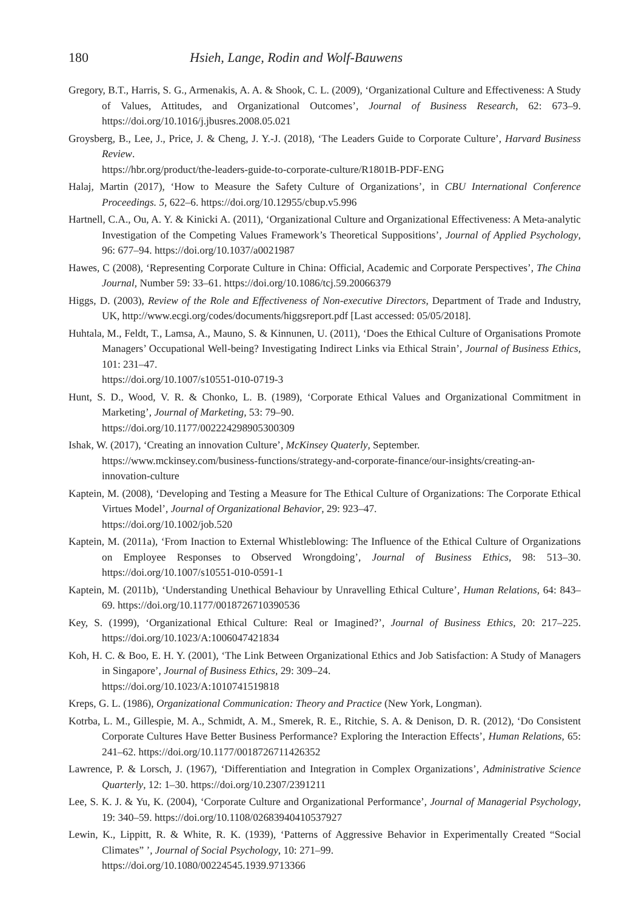180 Hsieh, Lange, Rodin and Wolf-Bauwens
Gregory, B.T., Harris, S. G., Armenakis, A. A. & Shook, C. L. (2009), ‘Organizational Culture and Effectiveness: A Study of Values, Attitudes, and Organizational Outcomes’, Journal of Business Research, 62: 673–9. https://doi.org/10.1016/j.jbusres.2008.05.021
Groysberg, B., Lee, J., Price, J. & Cheng, J. Y.-J. (2018), ‘The Leaders Guide to Corporate Culture’, Harvard Business Review.
https://hbr.org/product/the-leaders-guide-to-corporate-culture/R1801B-PDF-ENG
Halaj, Martin (2017), ‘How to Measure the Safety Culture of Organizations’, in CBU International Conference Proceedings. 5, 622–6. https://doi.org/10.12955/cbup.v5.996
Hartnell, C.A., Ou, A. Y. & Kinicki A. (2011), ‘Organizational Culture and Organizational Effectiveness: A Meta-analytic Investigation of the Competing Values Framework’s Theoretical Suppositions’, Journal of Applied Psychology, 96: 677–94. https://doi.org/10.1037/a0021987
Hawes, C (2008), ‘Representing Corporate Culture in China: Official, Academic and Corporate Perspectives’, The China Journal, Number 59: 33–61. https://doi.org/10.1086/tcj.59.20066379
Higgs, D. (2003), Review of the Role and Effectiveness of Non-executive Directors, Department of Trade and Industry, UK, http://www.ecgi.org/codes/documents/higgsreport.pdf [Last accessed: 05/05/2018].
Huhtala, M., Feldt, T., Lamsa, A., Mauno, S. & Kinnunen, U. (2011), ‘Does the Ethical Culture of Organisations Promote Managers’ Occupational Well-being? Investigating Indirect Links via Ethical Strain’, Journal of Business Ethics, 101: 231–47.
https://doi.org/10.1007/s10551-010-0719-3
Hunt, S. D., Wood, V. R. & Chonko, L. B. (1989), ‘Corporate Ethical Values and Organizational Commitment in Marketing’, Journal of Marketing, 53: 79–90.
https://doi.org/10.1177/002224298905300309
Ishak, W. (2017), ‘Creating an innovation Culture’, McKinsey Quaterly, September.
https://www.mckinsey.com/business-functions/strategy-and-corporate-finance/our-insights/creating-an-innovation-culture
Kaptein, M. (2008), ‘Developing and Testing a Measure for The Ethical Culture of Organizations: The Corporate Ethical Virtues Model’, Journal of Organizational Behavior, 29: 923–47.
https://doi.org/10.1002/job.520
Kaptein, M. (2011a), ‘From Inaction to External Whistleblowing: The Influence of the Ethical Culture of Organizations on Employee Responses to Observed Wrongdoing’, Journal of Business Ethics, 98: 513–30. https://doi.org/10.1007/s10551-010-0591-1
Kaptein, M. (2011b), ‘Understanding Unethical Behaviour by Unravelling Ethical Culture’, Human Relations, 64: 843–69. https://doi.org/10.1177/0018726710390536
Key, S. (1999), ‘Organizational Ethical Culture: Real or Imagined?’, Journal of Business Ethics, 20: 217–225. https://doi.org/10.1023/A:1006047421834
Koh, H. C. & Boo, E. H. Y. (2001), ‘The Link Between Organizational Ethics and Job Satisfaction: A Study of Managers in Singapore’, Journal of Business Ethics, 29: 309–24.
https://doi.org/10.1023/A:1010741519818
Kreps, G. L. (1986), Organizational Communication: Theory and Practice (New York, Longman).
Kotrba, L. M., Gillespie, M. A., Schmidt, A. M., Smerek, R. E., Ritchie, S. A. & Denison, D. R. (2012), ‘Do Consistent Corporate Cultures Have Better Business Performance? Exploring the Interaction Effects’, Human Relations, 65: 241–62. https://doi.org/10.1177/0018726711426352
Lawrence, P. & Lorsch, J. (1967), ‘Differentiation and Integration in Complex Organizations’, Administrative Science Quarterly, 12: 1–30. https://doi.org/10.2307/2391211
Lee, S. K. J. & Yu, K. (2004), ‘Corporate Culture and Organizational Performance’, Journal of Managerial Psychology, 19: 340–59. https://doi.org/10.1108/02683940410537927
Lewin, K., Lippitt, R. & White, R. K. (1939), ‘Patterns of Aggressive Behavior in Experimentally Created “Social Climates” ’, Journal of Social Psychology, 10: 271–99.
https://doi.org/10.1080/00224545.1939.9713366